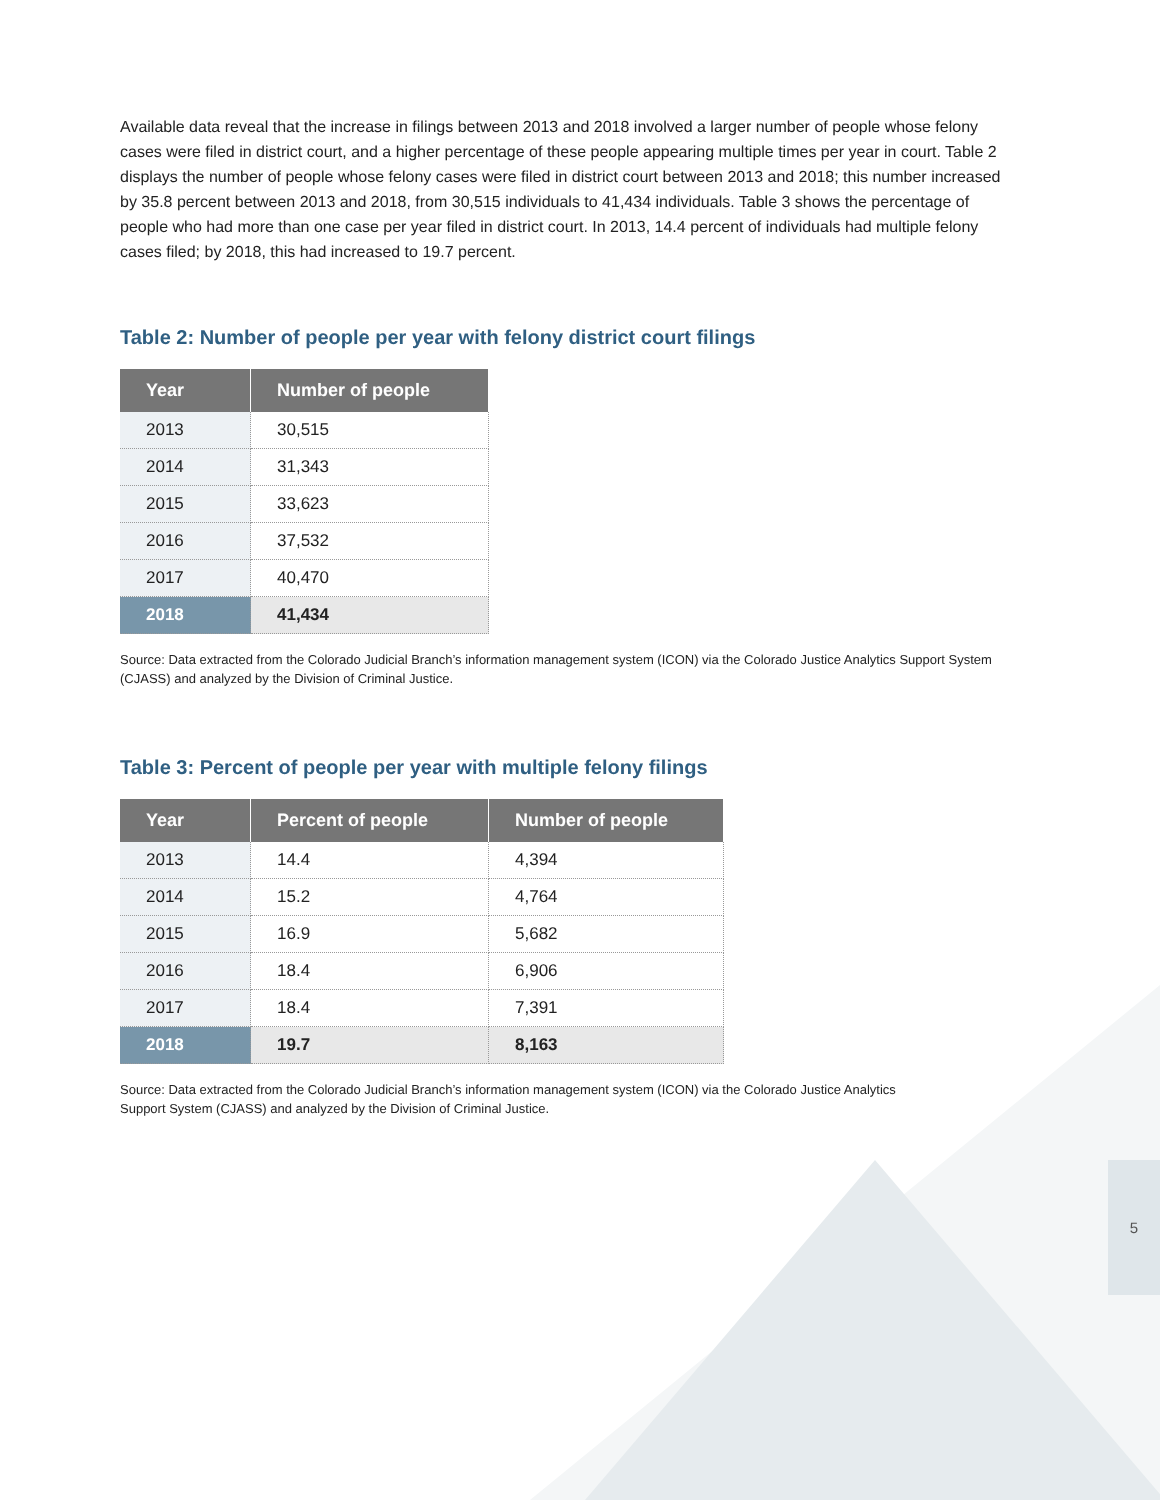Available data reveal that the increase in filings between 2013 and 2018 involved a larger number of people whose felony cases were filed in district court, and a higher percentage of these people appearing multiple times per year in court. Table 2 displays the number of people whose felony cases were filed in district court between 2013 and 2018; this number increased by 35.8 percent between 2013 and 2018, from 30,515 individuals to 41,434 individuals. Table 3 shows the percentage of people who had more than one case per year filed in district court. In 2013, 14.4 percent of individuals had multiple felony cases filed; by 2018, this had increased to 19.7 percent.
Table 2: Number of people per year with felony district court filings
| Year | Number of people |
| --- | --- |
| 2013 | 30,515 |
| 2014 | 31,343 |
| 2015 | 33,623 |
| 2016 | 37,532 |
| 2017 | 40,470 |
| 2018 | 41,434 |
Source: Data extracted from the Colorado Judicial Branch’s information management system (ICON) via the Colorado Justice Analytics Support System (CJASS) and analyzed by the Division of Criminal Justice.
Table 3: Percent of people per year with multiple felony filings
| Year | Percent of people | Number of people |
| --- | --- | --- |
| 2013 | 14.4 | 4,394 |
| 2014 | 15.2 | 4,764 |
| 2015 | 16.9 | 5,682 |
| 2016 | 18.4 | 6,906 |
| 2017 | 18.4 | 7,391 |
| 2018 | 19.7 | 8,163 |
Source: Data extracted from the Colorado Judicial Branch’s information management system (ICON) via the Colorado Justice Analytics Support System (CJASS) and analyzed by the Division of Criminal Justice.
5